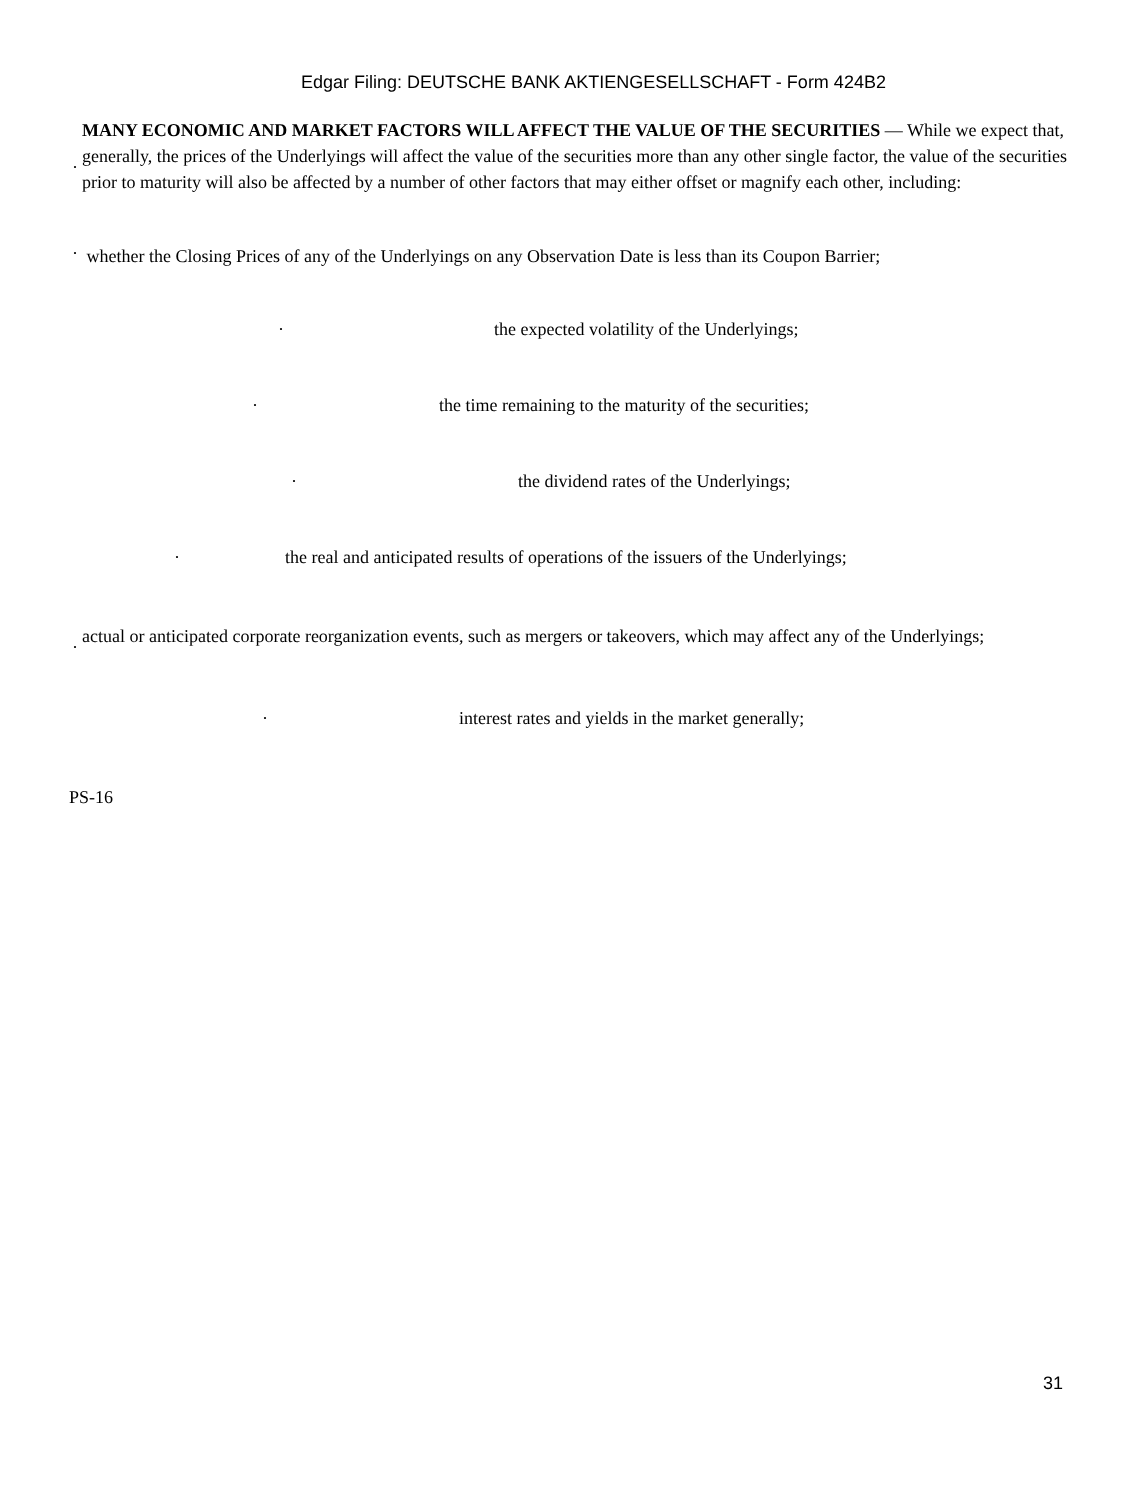Edgar Filing: DEUTSCHE BANK AKTIENGESELLSCHAFT - Form 424B2
·
MANY ECONOMIC AND MARKET FACTORS WILL AFFECT THE VALUE OF THE SECURITIES — While we expect that, generally, the prices of the Underlyings will affect the value of the securities more than any other single factor, the value of the securities prior to maturity will also be affected by a number of other factors that may either offset or magnify each other, including:
·
whether the Closing Prices of any of the Underlyings on any Observation Date is less than its Coupon Barrier;
· the expected volatility of the Underlyings;
· the time remaining to the maturity of the securities;
· the dividend rates of the Underlyings;
· the real and anticipated results of operations of the issuers of the Underlyings;
·
actual or anticipated corporate reorganization events, such as mergers or takeovers, which may affect any of the Underlyings;
· interest rates and yields in the market generally;
PS-16
31